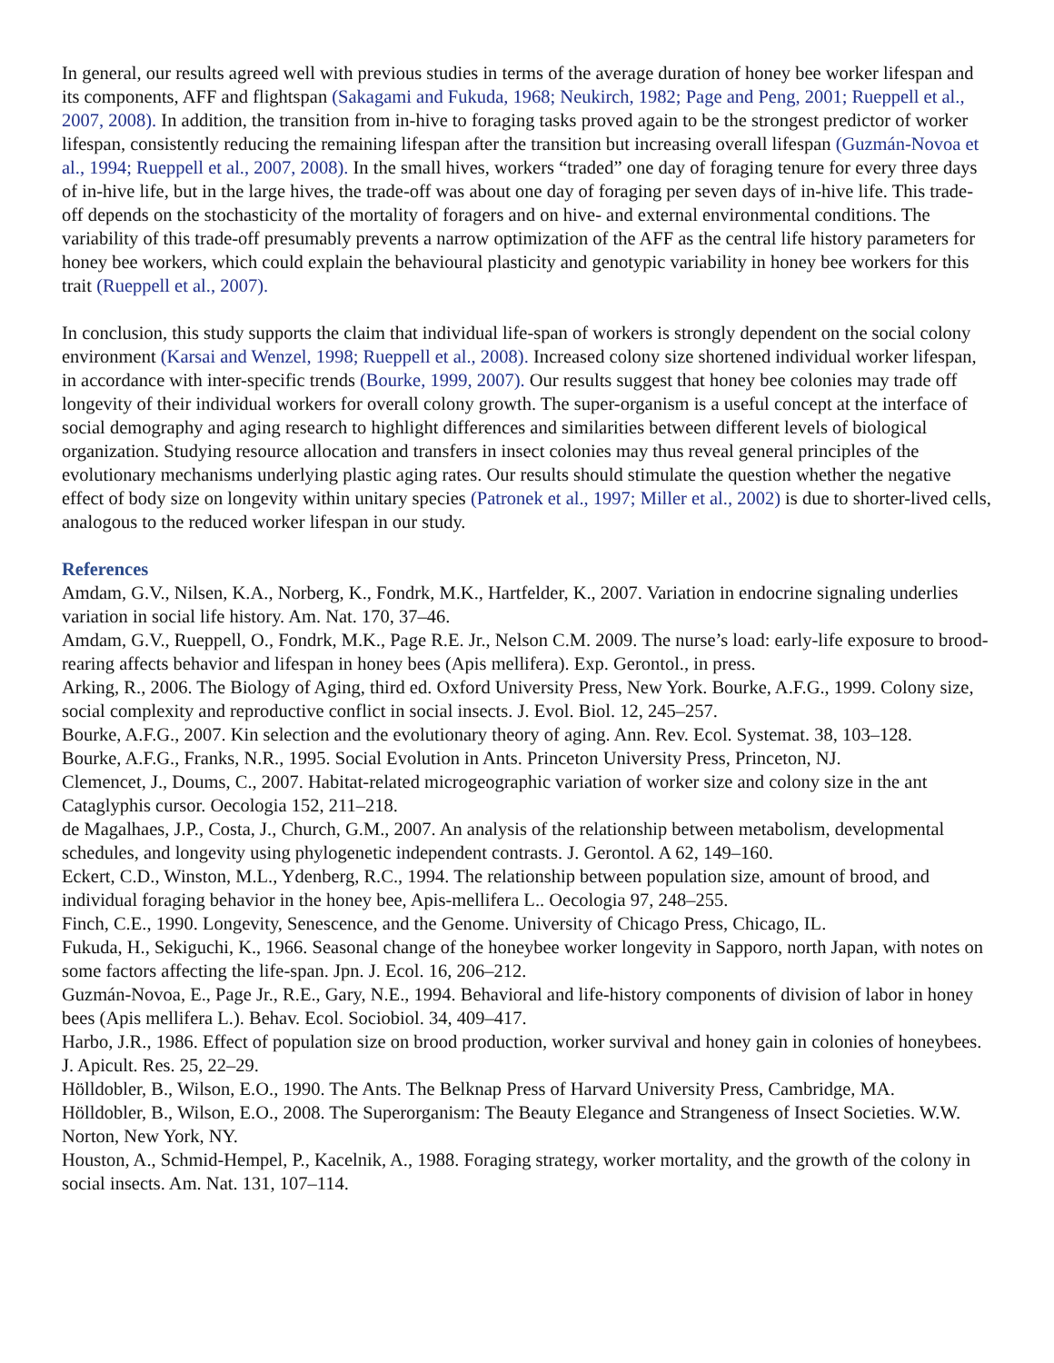In general, our results agreed well with previous studies in terms of the average duration of honey bee worker lifespan and its components, AFF and flightspan (Sakagami and Fukuda, 1968; Neukirch, 1982; Page and Peng, 2001; Rueppell et al., 2007, 2008). In addition, the transition from in-hive to foraging tasks proved again to be the strongest predictor of worker lifespan, consistently reducing the remaining lifespan after the transition but increasing overall lifespan (Guzmán-Novoa et al., 1994; Rueppell et al., 2007, 2008). In the small hives, workers “traded” one day of foraging tenure for every three days of in-hive life, but in the large hives, the trade-off was about one day of foraging per seven days of in-hive life. This trade-off depends on the stochasticity of the mortality of foragers and on hive- and external environmental conditions. The variability of this trade-off presumably prevents a narrow optimization of the AFF as the central life history parameters for honey bee workers, which could explain the behavioural plasticity and genotypic variability in honey bee workers for this trait (Rueppell et al., 2007).
In conclusion, this study supports the claim that individual life-span of workers is strongly dependent on the social colony environment (Karsai and Wenzel, 1998; Rueppell et al., 2008). Increased colony size shortened individual worker lifespan, in accordance with inter-specific trends (Bourke, 1999, 2007). Our results suggest that honey bee colonies may trade off longevity of their individual workers for overall colony growth. The super-organism is a useful concept at the interface of social demography and aging research to highlight differences and similarities between different levels of biological organization. Studying resource allocation and transfers in insect colonies may thus reveal general principles of the evolutionary mechanisms underlying plastic aging rates. Our results should stimulate the question whether the negative effect of body size on longevity within unitary species (Patronek et al., 1997; Miller et al., 2002) is due to shorter-lived cells, analogous to the reduced worker lifespan in our study.
References
Amdam, G.V., Nilsen, K.A., Norberg, K., Fondrk, M.K., Hartfelder, K., 2007. Variation in endocrine signaling underlies variation in social life history. Am. Nat. 170, 37–46.
Amdam, G.V., Rueppell, O., Fondrk, M.K., Page R.E. Jr., Nelson C.M. 2009. The nurse’s load: early-life exposure to brood-rearing affects behavior and lifespan in honey bees (Apis mellifera). Exp. Gerontol., in press.
Arking, R., 2006. The Biology of Aging, third ed. Oxford University Press, New York. Bourke, A.F.G., 1999. Colony size, social complexity and reproductive conflict in social insects. J. Evol. Biol. 12, 245–257.
Bourke, A.F.G., 2007. Kin selection and the evolutionary theory of aging. Ann. Rev. Ecol. Systemat. 38, 103–128.
Bourke, A.F.G., Franks, N.R., 1995. Social Evolution in Ants. Princeton University Press, Princeton, NJ.
Clemencet, J., Doums, C., 2007. Habitat-related microgeographic variation of worker size and colony size in the ant Cataglyphis cursor. Oecologia 152, 211–218.
de Magalhaes, J.P., Costa, J., Church, G.M., 2007. An analysis of the relationship between metabolism, developmental schedules, and longevity using phylogenetic independent contrasts. J. Gerontol. A 62, 149–160.
Eckert, C.D., Winston, M.L., Ydenberg, R.C., 1994. The relationship between population size, amount of brood, and individual foraging behavior in the honey bee, Apis-mellifera L.. Oecologia 97, 248–255.
Finch, C.E., 1990. Longevity, Senescence, and the Genome. University of Chicago Press, Chicago, IL.
Fukuda, H., Sekiguchi, K., 1966. Seasonal change of the honeybee worker longevity in Sapporo, north Japan, with notes on some factors affecting the life-span. Jpn. J. Ecol. 16, 206–212.
Guzmán-Novoa, E., Page Jr., R.E., Gary, N.E., 1994. Behavioral and life-history components of division of labor in honey bees (Apis mellifera L.). Behav. Ecol. Sociobiol. 34, 409–417.
Harbo, J.R., 1986. Effect of population size on brood production, worker survival and honey gain in colonies of honeybees. J. Apicult. Res. 25, 22–29.
Hölldobler, B., Wilson, E.O., 1990. The Ants. The Belknap Press of Harvard University Press, Cambridge, MA.
Hölldobler, B., Wilson, E.O., 2008. The Superorganism: The Beauty Elegance and Strangeness of Insect Societies. W.W. Norton, New York, NY.
Houston, A., Schmid-Hempel, P., Kacelnik, A., 1988. Foraging strategy, worker mortality, and the growth of the colony in social insects. Am. Nat. 131, 107–114.